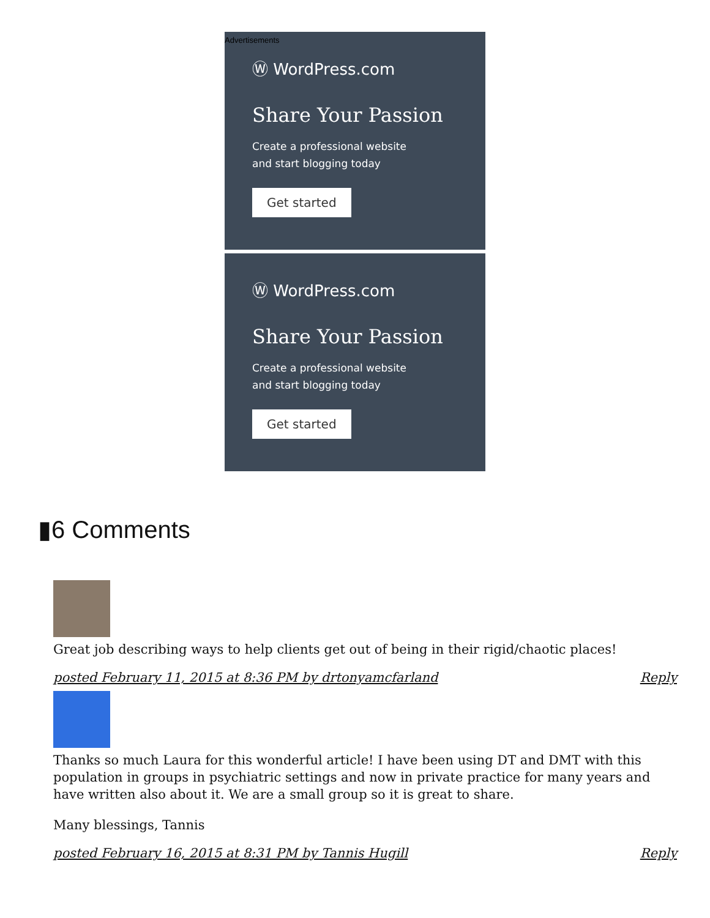Advertisements
Ⓦ WordPress.com
Share Your Passion
Create a professional website
and start blogging today
Get started
Ⓦ WordPress.com
Share Your Passion
Create a professional website
and start blogging today
Get started
▮6 Comments
Great job describing ways to help clients get out of being in their rigid/chaotic places!
posted February 11, 2015 at 8:36 PM by drtonyamcfarland Reply
Thanks so much Laura for this wonderful article! I have been using DT and DMT with this population in groups in psychiatric settings and now in private practice for many years and have written also about it. We are a small group so it is great to share.
Many blessings, Tannis
posted February 16, 2015 at 8:31 PM by Tannis Hugill Reply